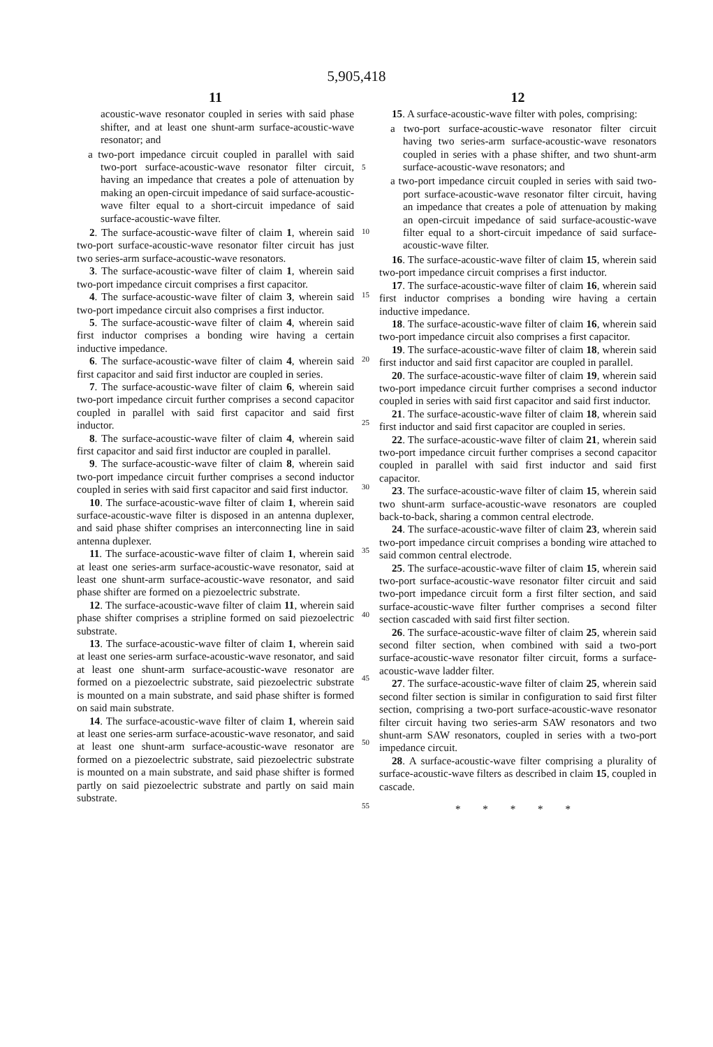5,905,418
11
acoustic-wave resonator coupled in series with said phase shifter, and at least one shunt-arm surface-acoustic-wave resonator; and
a two-port impedance circuit coupled in parallel with said two-port surface-acoustic-wave resonator filter circuit, having an impedance that creates a pole of attenuation by making an open-circuit impedance of said surface-acoustic-wave filter equal to a short-circuit impedance of said surface-acoustic-wave filter.
2. The surface-acoustic-wave filter of claim 1, wherein said two-port surface-acoustic-wave resonator filter circuit has just two series-arm surface-acoustic-wave resonators.
3. The surface-acoustic-wave filter of claim 1, wherein said two-port impedance circuit comprises a first capacitor.
4. The surface-acoustic-wave filter of claim 3, wherein said two-port impedance circuit also comprises a first inductor.
5. The surface-acoustic-wave filter of claim 4, wherein said first inductor comprises a bonding wire having a certain inductive impedance.
6. The surface-acoustic-wave filter of claim 4, wherein said first capacitor and said first inductor are coupled in series.
7. The surface-acoustic-wave filter of claim 6, wherein said two-port impedance circuit further comprises a second capacitor coupled in parallel with said first capacitor and said first inductor.
8. The surface-acoustic-wave filter of claim 4, wherein said first capacitor and said first inductor are coupled in parallel.
9. The surface-acoustic-wave filter of claim 8, wherein said two-port impedance circuit further comprises a second inductor coupled in series with said first capacitor and said first inductor.
10. The surface-acoustic-wave filter of claim 1, wherein said surface-acoustic-wave filter is disposed in an antenna duplexer, and said phase shifter comprises an interconnecting line in said antenna duplexer.
11. The surface-acoustic-wave filter of claim 1, wherein said at least one series-arm surface-acoustic-wave resonator, said at least one shunt-arm surface-acoustic-wave resonator, and said phase shifter are formed on a piezoelectric substrate.
12. The surface-acoustic-wave filter of claim 11, wherein said phase shifter comprises a stripline formed on said piezoelectric substrate.
13. The surface-acoustic-wave filter of claim 1, wherein said at least one series-arm surface-acoustic-wave resonator, and said at least one shunt-arm surface-acoustic-wave resonator are formed on a piezoelectric substrate, said piezoelectric substrate is mounted on a main substrate, and said phase shifter is formed on said main substrate.
14. The surface-acoustic-wave filter of claim 1, wherein said at least one series-arm surface-acoustic-wave resonator, and said at least one shunt-arm surface-acoustic-wave resonator are formed on a piezoelectric substrate, said piezoelectric substrate is mounted on a main substrate, and said phase shifter is formed partly on said piezoelectric substrate and partly on said main substrate.
12
15. A surface-acoustic-wave filter with poles, comprising:
a two-port surface-acoustic-wave resonator filter circuit having two series-arm surface-acoustic-wave resonators coupled in series with a phase shifter, and two shunt-arm surface-acoustic-wave resonators; and
a two-port impedance circuit coupled in series with said two-port surface-acoustic-wave resonator filter circuit, having an impedance that creates a pole of attenuation by making an open-circuit impedance of said surface-acoustic-wave filter equal to a short-circuit impedance of said surface-acoustic-wave filter.
16. The surface-acoustic-wave filter of claim 15, wherein said two-port impedance circuit comprises a first inductor.
17. The surface-acoustic-wave filter of claim 16, wherein said first inductor comprises a bonding wire having a certain inductive impedance.
18. The surface-acoustic-wave filter of claim 16, wherein said two-port impedance circuit also comprises a first capacitor.
19. The surface-acoustic-wave filter of claim 18, wherein said first inductor and said first capacitor are coupled in parallel.
20. The surface-acoustic-wave filter of claim 19, wherein said two-port impedance circuit further comprises a second inductor coupled in series with said first capacitor and said first inductor.
21. The surface-acoustic-wave filter of claim 18, wherein said first inductor and said first capacitor are coupled in series.
22. The surface-acoustic-wave filter of claim 21, wherein said two-port impedance circuit further comprises a second capacitor coupled in parallel with said first inductor and said first capacitor.
23. The surface-acoustic-wave filter of claim 15, wherein said two shunt-arm surface-acoustic-wave resonators are coupled back-to-back, sharing a common central electrode.
24. The surface-acoustic-wave filter of claim 23, wherein said two-port impedance circuit comprises a bonding wire attached to said common central electrode.
25. The surface-acoustic-wave filter of claim 15, wherein said two-port surface-acoustic-wave resonator filter circuit and said two-port impedance circuit form a first filter section, and said surface-acoustic-wave filter further comprises a second filter section cascaded with said first filter section.
26. The surface-acoustic-wave filter of claim 25, wherein said second filter section, when combined with said a two-port surface-acoustic-wave resonator filter circuit, forms a surface-acoustic-wave ladder filter.
27. The surface-acoustic-wave filter of claim 25, wherein said second filter section is similar in configuration to said first filter section, comprising a two-port surface-acoustic-wave resonator filter circuit having two series-arm SAW resonators and two shunt-arm SAW resonators, coupled in series with a two-port impedance circuit.
28. A surface-acoustic-wave filter comprising a plurality of surface-acoustic-wave filters as described in claim 15, coupled in cascade.
* * * * *
5
10
15
20
25
30
35
40
45
50
55